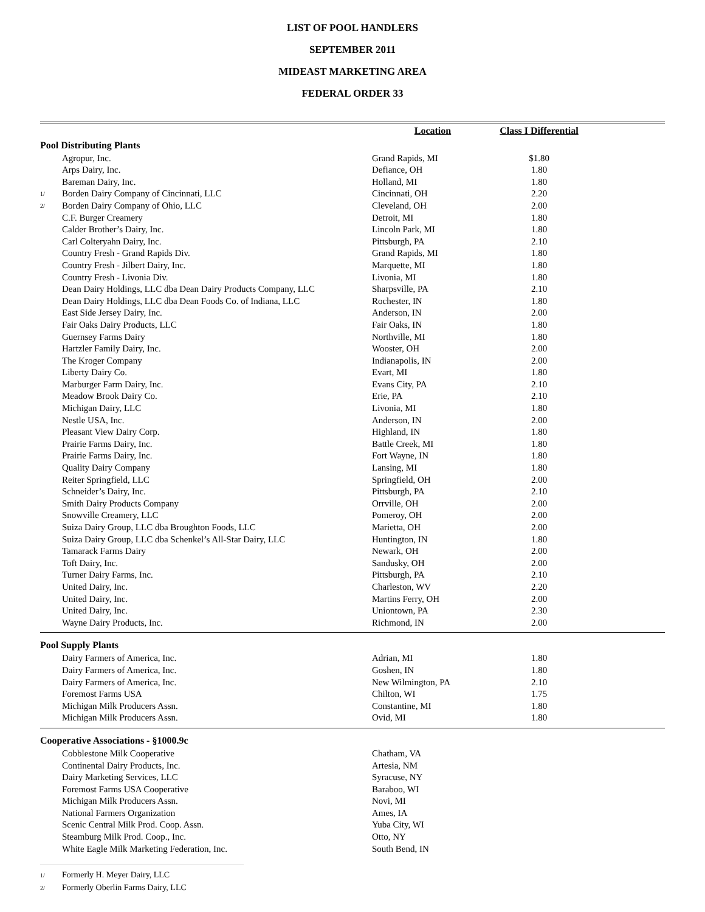LIST OF POOL HANDLERS
SEPTEMBER 2011
MIDEAST MARKETING AREA
FEDERAL ORDER 33
| | | Location | Class I Differential | |
| --- | --- | --- | --- | --- |
| Pool Distributing Plants | | | | |
| | Agropur, Inc. | Grand Rapids, MI | $1.80 | |
| | Arps Dairy, Inc. | Defiance, OH | 1.80 | |
| | Bareman Dairy, Inc. | Holland, MI | 1.80 | |
| 1/ | Borden Dairy Company of Cincinnati, LLC | Cincinnati, OH | 2.20 | |
| 2/ | Borden Dairy Company of Ohio, LLC | Cleveland, OH | 2.00 | |
| | C.F. Burger Creamery | Detroit, MI | 1.80 | |
| | Calder Brother’s Dairy, Inc. | Lincoln Park, MI | 1.80 | |
| | Carl Colteryahn Dairy, Inc. | Pittsburgh, PA | 2.10 | |
| | Country Fresh - Grand Rapids Div. | Grand Rapids, MI | 1.80 | |
| | Country Fresh - Jilbert Dairy, Inc. | Marquette, MI | 1.80 | |
| | Country Fresh - Livonia Div. | Livonia, MI | 1.80 | |
| | Dean Dairy Holdings, LLC dba Dean Dairy Products Company, LLC | Sharpsville, PA | 2.10 | |
| | Dean Dairy Holdings, LLC dba Dean Foods Co. of Indiana, LLC | Rochester, IN | 1.80 | |
| | East Side Jersey Dairy, Inc. | Anderson, IN | 2.00 | |
| | Fair Oaks Dairy Products, LLC | Fair Oaks, IN | 1.80 | |
| | Guernsey Farms Dairy | Northville, MI | 1.80 | |
| | Hartzler Family Dairy, Inc. | Wooster, OH | 2.00 | |
| | The Kroger Company | Indianapolis, IN | 2.00 | |
| | Liberty Dairy Co. | Evart, MI | 1.80 | |
| | Marburger Farm Dairy, Inc. | Evans City, PA | 2.10 | |
| | Meadow Brook Dairy Co. | Erie, PA | 2.10 | |
| | Michigan Dairy, LLC | Livonia, MI | 1.80 | |
| | Nestle USA, Inc. | Anderson, IN | 2.00 | |
| | Pleasant View Dairy Corp. | Highland, IN | 1.80 | |
| | Prairie Farms Dairy, Inc. | Battle Creek, MI | 1.80 | |
| | Prairie Farms Dairy, Inc. | Fort Wayne, IN | 1.80 | |
| | Quality Dairy Company | Lansing, MI | 1.80 | |
| | Reiter Springfield, LLC | Springfield, OH | 2.00 | |
| | Schneider’s Dairy, Inc. | Pittsburgh, PA | 2.10 | |
| | Smith Dairy Products Company | Orrville, OH | 2.00 | |
| | Snowville Creamery, LLC | Pomeroy, OH | 2.00 | |
| | Suiza Dairy Group, LLC dba Broughton Foods, LLC | Marietta, OH | 2.00 | |
| | Suiza Dairy Group, LLC dba Schenkel’s All-Star Dairy, LLC | Huntington, IN | 1.80 | |
| | Tamarack Farms Dairy | Newark, OH | 2.00 | |
| | Toft Dairy, Inc. | Sandusky, OH | 2.00 | |
| | Turner Dairy Farms, Inc. | Pittsburgh, PA | 2.10 | |
| | United Dairy, Inc. | Charleston, WV | 2.20 | |
| | United Dairy, Inc. | Martins Ferry, OH | 2.00 | |
| | United Dairy, Inc. | Uniontown, PA | 2.30 | |
| | Wayne Dairy Products, Inc. | Richmond, IN | 2.00 | |
| Pool Supply Plants | | | | |
| | Dairy Farmers of America, Inc. | Adrian, MI | 1.80 | |
| | Dairy Farmers of America, Inc. | Goshen, IN | 1.80 | |
| | Dairy Farmers of America, Inc. | New Wilmington, PA | 2.10 | |
| | Foremost Farms USA | Chilton, WI | 1.75 | |
| | Michigan Milk Producers Assn. | Constantine, MI | 1.80 | |
| | Michigan Milk Producers Assn. | Ovid, MI | 1.80 | |
| Cooperative Associations - §1000.9c | | | | |
| | Cobblestone Milk Cooperative | Chatham, VA | | |
| | Continental Dairy Products, Inc. | Artesia, NM | | |
| | Dairy Marketing Services, LLC | Syracuse, NY | | |
| | Foremost Farms USA Cooperative | Baraboo, WI | | |
| | Michigan Milk Producers Assn. | Novi, MI | | |
| | National Farmers Organization | Ames, IA | | |
| | Scenic Central Milk Prod. Coop. Assn. | Yuba City, WI | | |
| | Steamburg Milk Prod. Coop., Inc. | Otto, NY | | |
| | White Eagle Milk Marketing Federation, Inc. | South Bend, IN | | |
1/ Formerly H. Meyer Dairy, LLC
2/ Formerly Oberlin Farms Dairy, LLC